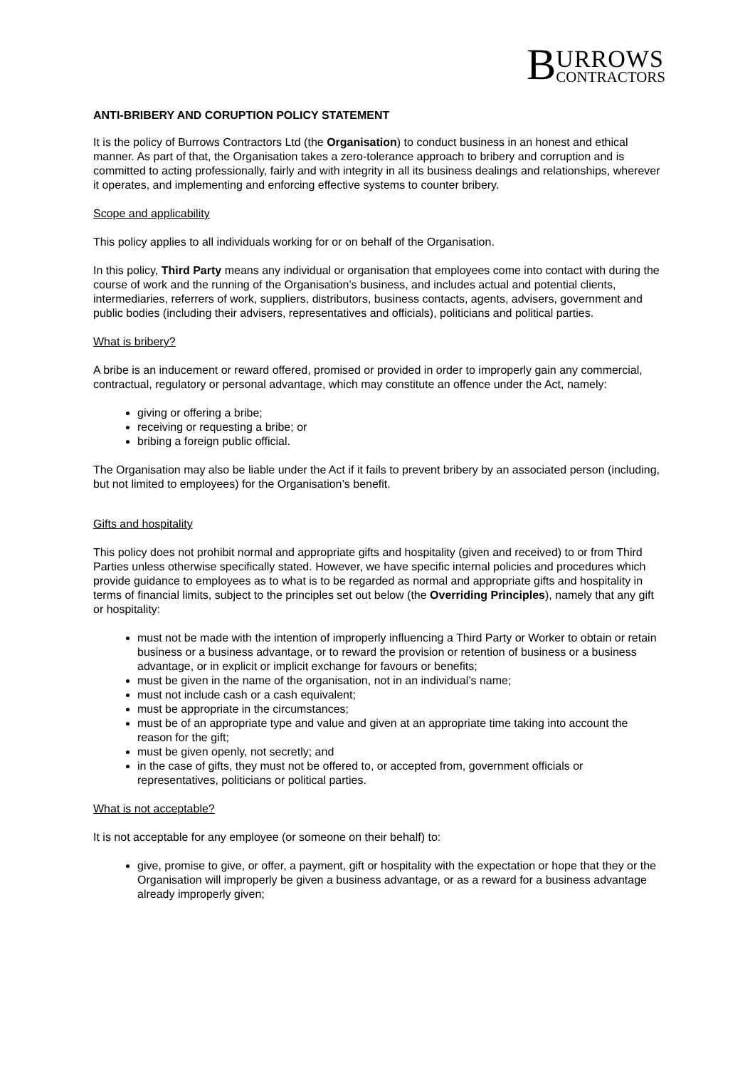B
URROWS
CONTRACTORS
ANTI-BRIBERY AND CORUPTION POLICY STATEMENT
It is the policy of Burrows Contractors Ltd (the Organisation) to conduct business in an honest and ethical manner. As part of that, the Organisation takes a zero-tolerance approach to bribery and corruption and is committed to acting professionally, fairly and with integrity in all its business dealings and relationships, wherever it operates, and implementing and enforcing effective systems to counter bribery.
Scope and applicability
This policy applies to all individuals working for or on behalf of the Organisation.
In this policy, Third Party means any individual or organisation that employees come into contact with during the course of work and the running of the Organisation’s business, and includes actual and potential clients, intermediaries, referrers of work, suppliers, distributors, business contacts, agents, advisers, government and public bodies (including their advisers, representatives and officials), politicians and political parties.
What is bribery?
A bribe is an inducement or reward offered, promised or provided in order to improperly gain any commercial, contractual, regulatory or personal advantage, which may constitute an offence under the Act, namely:
giving or offering a bribe;
receiving or requesting a bribe; or
bribing a foreign public official.
The Organisation may also be liable under the Act if it fails to prevent bribery by an associated person (including, but not limited to employees) for the Organisation’s benefit.
Gifts and hospitality
This policy does not prohibit normal and appropriate gifts and hospitality (given and received) to or from Third Parties unless otherwise specifically stated. However, we have specific internal policies and procedures which provide guidance to employees as to what is to be regarded as normal and appropriate gifts and hospitality in terms of financial limits, subject to the principles set out below (the Overriding Principles), namely that any gift or hospitality:
must not be made with the intention of improperly influencing a Third Party or Worker to obtain or retain business or a business advantage, or to reward the provision or retention of business or a business advantage, or in explicit or implicit exchange for favours or benefits;
must be given in the name of the organisation, not in an individual’s name;
must not include cash or a cash equivalent;
must be appropriate in the circumstances;
must be of an appropriate type and value and given at an appropriate time taking into account the reason for the gift;
must be given openly, not secretly; and
in the case of gifts, they must not be offered to, or accepted from, government officials or representatives, politicians or political parties.
What is not acceptable?
It is not acceptable for any employee (or someone on their behalf) to:
give, promise to give, or offer, a payment, gift or hospitality with the expectation or hope that they or the Organisation will improperly be given a business advantage, or as a reward for a business advantage already improperly given;